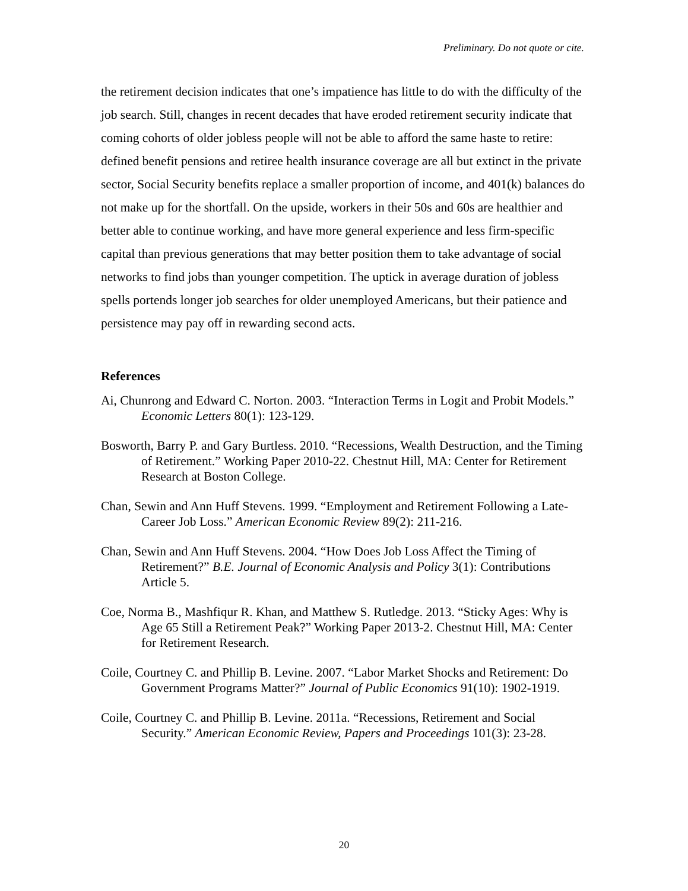Preliminary. Do not quote or cite.
the retirement decision indicates that one’s impatience has little to do with the difficulty of the job search. Still, changes in recent decades that have eroded retirement security indicate that coming cohorts of older jobless people will not be able to afford the same haste to retire: defined benefit pensions and retiree health insurance coverage are all but extinct in the private sector, Social Security benefits replace a smaller proportion of income, and 401(k) balances do not make up for the shortfall. On the upside, workers in their 50s and 60s are healthier and better able to continue working, and have more general experience and less firm-specific capital than previous generations that may better position them to take advantage of social networks to find jobs than younger competition. The uptick in average duration of jobless spells portends longer job searches for older unemployed Americans, but their patience and persistence may pay off in rewarding second acts.
References
Ai, Chunrong and Edward C. Norton. 2003. “Interaction Terms in Logit and Probit Models.” Economic Letters 80(1): 123-129.
Bosworth, Barry P. and Gary Burtless. 2010. “Recessions, Wealth Destruction, and the Timing of Retirement.” Working Paper 2010-22. Chestnut Hill, MA: Center for Retirement Research at Boston College.
Chan, Sewin and Ann Huff Stevens. 1999. “Employment and Retirement Following a Late-Career Job Loss.” American Economic Review 89(2): 211-216.
Chan, Sewin and Ann Huff Stevens. 2004. “How Does Job Loss Affect the Timing of Retirement?” B.E. Journal of Economic Analysis and Policy 3(1): Contributions Article 5.
Coe, Norma B., Mashfiqur R. Khan, and Matthew S. Rutledge. 2013. “Sticky Ages: Why is Age 65 Still a Retirement Peak?” Working Paper 2013-2. Chestnut Hill, MA: Center for Retirement Research.
Coile, Courtney C. and Phillip B. Levine. 2007. “Labor Market Shocks and Retirement: Do Government Programs Matter?” Journal of Public Economics 91(10): 1902-1919.
Coile, Courtney C. and Phillip B. Levine. 2011a. “Recessions, Retirement and Social Security.” American Economic Review, Papers and Proceedings 101(3): 23-28.
20